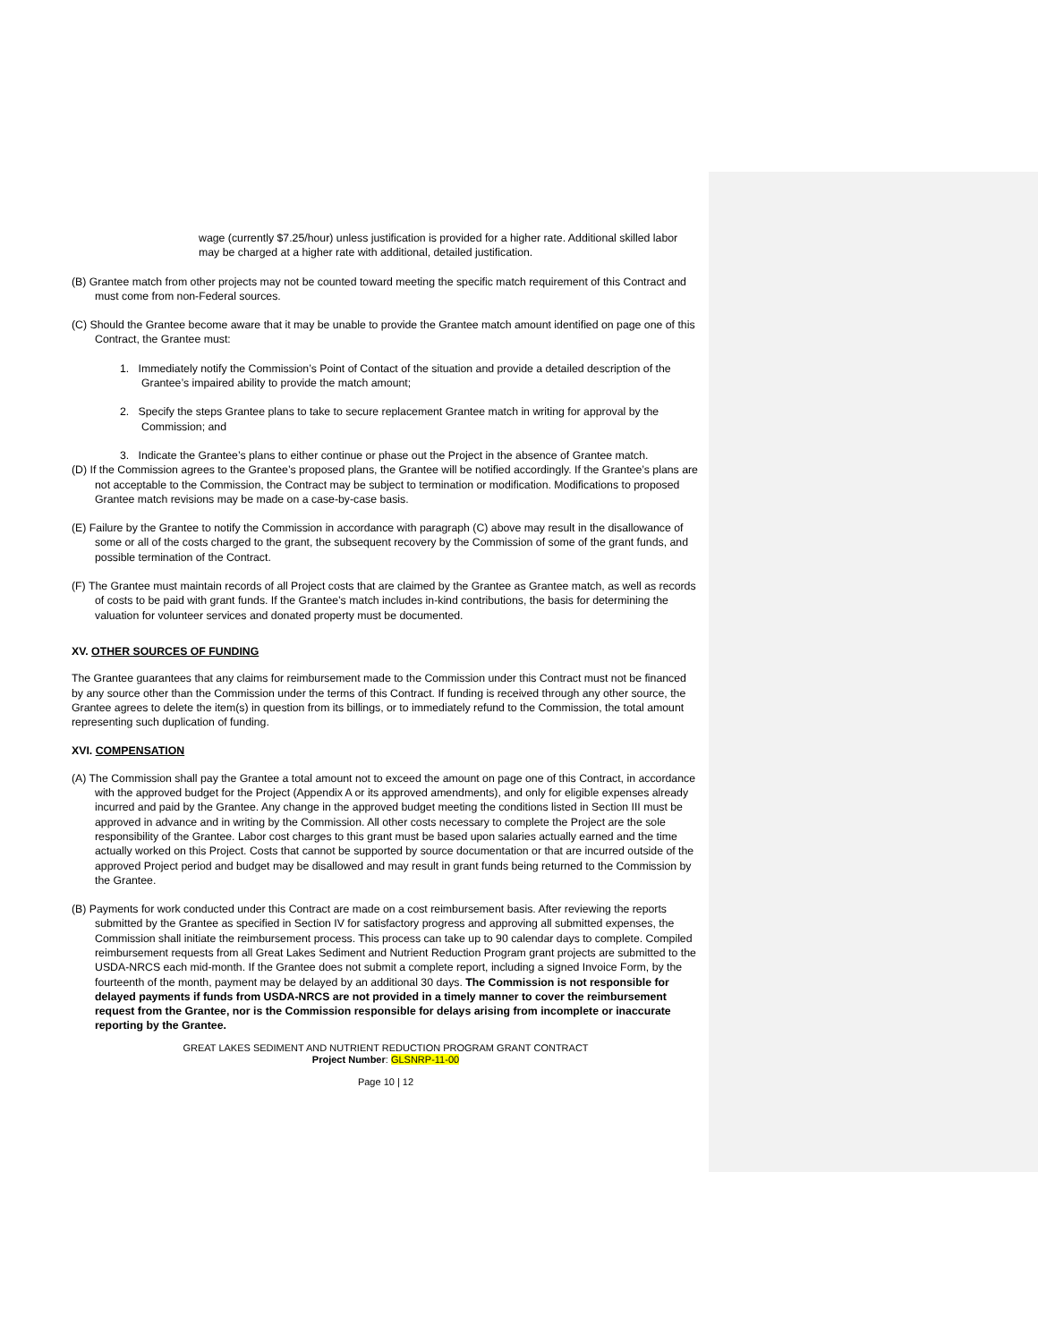wage (currently $7.25/hour) unless justification is provided for a higher rate. Additional skilled labor may be charged at a higher rate with additional, detailed justification.
(B) Grantee match from other projects may not be counted toward meeting the specific match requirement of this Contract and must come from non-Federal sources.
(C) Should the Grantee become aware that it may be unable to provide the Grantee match amount identified on page one of this Contract, the Grantee must:
1. Immediately notify the Commission’s Point of Contact of the situation and provide a detailed description of the Grantee’s impaired ability to provide the match amount;
2. Specify the steps Grantee plans to take to secure replacement Grantee match in writing for approval by the Commission; and
3. Indicate the Grantee’s plans to either continue or phase out the Project in the absence of Grantee match.
(D) If the Commission agrees to the Grantee’s proposed plans, the Grantee will be notified accordingly. If the Grantee’s plans are not acceptable to the Commission, the Contract may be subject to termination or modification. Modifications to proposed Grantee match revisions may be made on a case-by-case basis.
(E) Failure by the Grantee to notify the Commission in accordance with paragraph (C) above may result in the disallowance of some or all of the costs charged to the grant, the subsequent recovery by the Commission of some of the grant funds, and possible termination of the Contract.
(F) The Grantee must maintain records of all Project costs that are claimed by the Grantee as Grantee match, as well as records of costs to be paid with grant funds. If the Grantee’s match includes in-kind contributions, the basis for determining the valuation for volunteer services and donated property must be documented.
XV. OTHER SOURCES OF FUNDING
The Grantee guarantees that any claims for reimbursement made to the Commission under this Contract must not be financed by any source other than the Commission under the terms of this Contract. If funding is received through any other source, the Grantee agrees to delete the item(s) in question from its billings, or to immediately refund to the Commission, the total amount representing such duplication of funding.
XVI. COMPENSATION
(A) The Commission shall pay the Grantee a total amount not to exceed the amount on page one of this Contract, in accordance with the approved budget for the Project (Appendix A or its approved amendments), and only for eligible expenses already incurred and paid by the Grantee. Any change in the approved budget meeting the conditions listed in Section III must be approved in advance and in writing by the Commission. All other costs necessary to complete the Project are the sole responsibility of the Grantee. Labor cost charges to this grant must be based upon salaries actually earned and the time actually worked on this Project. Costs that cannot be supported by source documentation or that are incurred outside of the approved Project period and budget may be disallowed and may result in grant funds being returned to the Commission by the Grantee.
(B) Payments for work conducted under this Contract are made on a cost reimbursement basis. After reviewing the reports submitted by the Grantee as specified in Section IV for satisfactory progress and approving all submitted expenses, the Commission shall initiate the reimbursement process. This process can take up to 90 calendar days to complete. Compiled reimbursement requests from all Great Lakes Sediment and Nutrient Reduction Program grant projects are submitted to the USDA-NRCS each mid-month. If the Grantee does not submit a complete report, including a signed Invoice Form, by the fourteenth of the month, payment may be delayed by an additional 30 days. The Commission is not responsible for delayed payments if funds from USDA-NRCS are not provided in a timely manner to cover the reimbursement request from the Grantee, nor is the Commission responsible for delays arising from incomplete or inaccurate reporting by the Grantee.
GREAT LAKES SEDIMENT AND NUTRIENT REDUCTION PROGRAM GRANT CONTRACT
Project Number: GLSNRP-11-00
Page 10 | 12